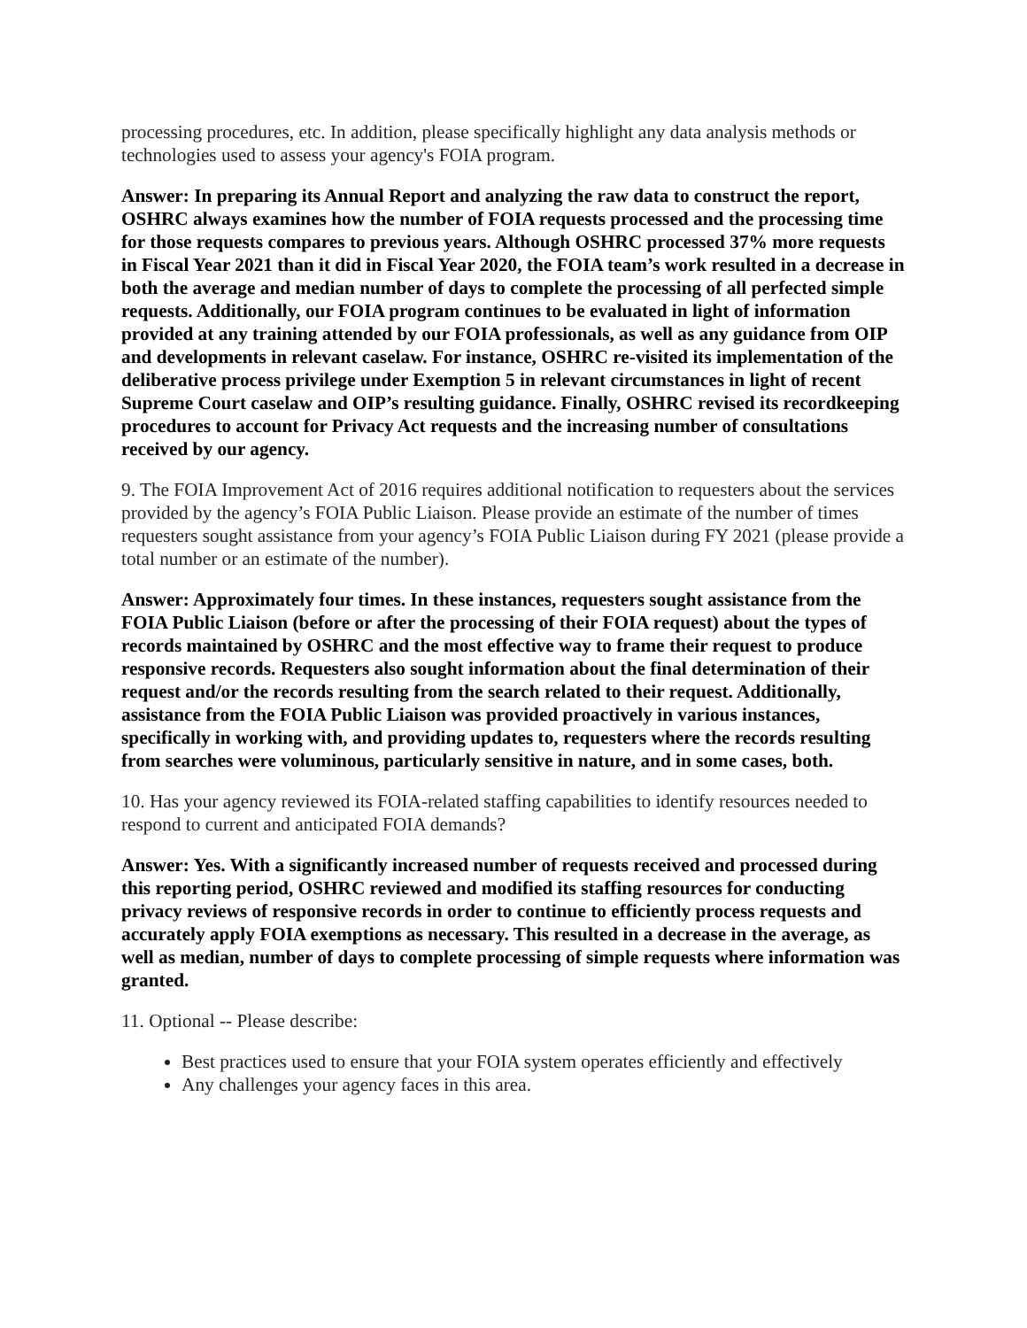processing procedures, etc. In addition, please specifically highlight any data analysis methods or technologies used to assess your agency's FOIA program.
Answer: In preparing its Annual Report and analyzing the raw data to construct the report, OSHRC always examines how the number of FOIA requests processed and the processing time for those requests compares to previous years. Although OSHRC processed 37% more requests in Fiscal Year 2021 than it did in Fiscal Year 2020, the FOIA team’s work resulted in a decrease in both the average and median number of days to complete the processing of all perfected simple requests. Additionally, our FOIA program continues to be evaluated in light of information provided at any training attended by our FOIA professionals, as well as any guidance from OIP and developments in relevant caselaw. For instance, OSHRC re-visited its implementation of the deliberative process privilege under Exemption 5 in relevant circumstances in light of recent Supreme Court caselaw and OIP’s resulting guidance. Finally, OSHRC revised its recordkeeping procedures to account for Privacy Act requests and the increasing number of consultations received by our agency.
9. The FOIA Improvement Act of 2016 requires additional notification to requesters about the services provided by the agency’s FOIA Public Liaison. Please provide an estimate of the number of times requesters sought assistance from your agency’s FOIA Public Liaison during FY 2021 (please provide a total number or an estimate of the number).
Answer: Approximately four times. In these instances, requesters sought assistance from the FOIA Public Liaison (before or after the processing of their FOIA request) about the types of records maintained by OSHRC and the most effective way to frame their request to produce responsive records. Requesters also sought information about the final determination of their request and/or the records resulting from the search related to their request. Additionally, assistance from the FOIA Public Liaison was provided proactively in various instances, specifically in working with, and providing updates to, requesters where the records resulting from searches were voluminous, particularly sensitive in nature, and in some cases, both.
10. Has your agency reviewed its FOIA-related staffing capabilities to identify resources needed to respond to current and anticipated FOIA demands?
Answer: Yes. With a significantly increased number of requests received and processed during this reporting period, OSHRC reviewed and modified its staffing resources for conducting privacy reviews of responsive records in order to continue to efficiently process requests and accurately apply FOIA exemptions as necessary. This resulted in a decrease in the average, as well as median, number of days to complete processing of simple requests where information was granted.
11. Optional -- Please describe:
Best practices used to ensure that your FOIA system operates efficiently and effectively
Any challenges your agency faces in this area.